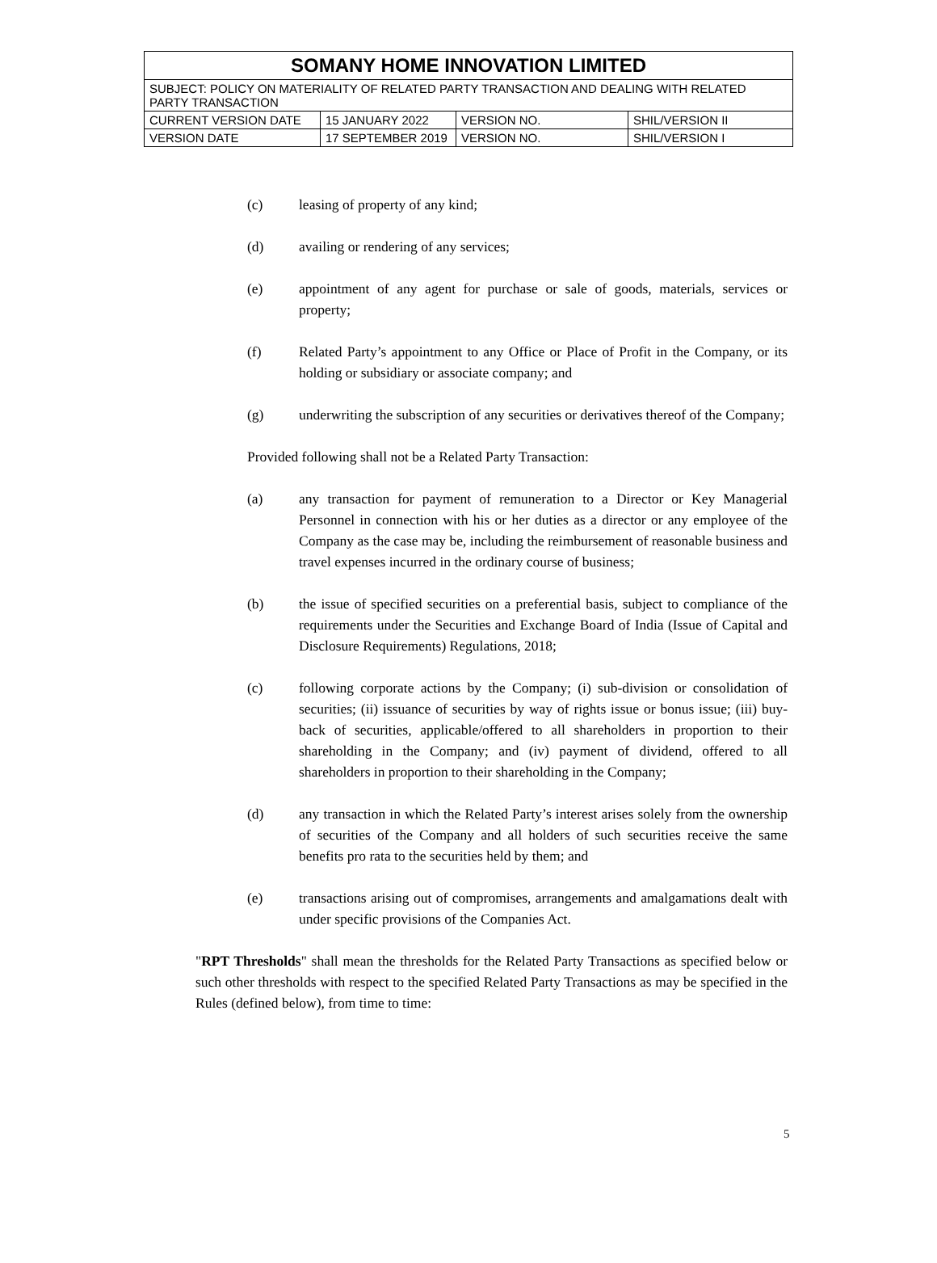| SOMANY HOME INNOVATION LIMITED | | | |
| SUBJECT: POLICY ON MATERIALITY OF RELATED PARTY TRANSACTION AND DEALING WITH RELATED PARTY TRANSACTION | | | |
| CURRENT VERSION DATE | 15 JANUARY 2022 | VERSION NO. | SHIL/VERSION II |
| VERSION DATE | 17 SEPTEMBER 2019 | VERSION NO. | SHIL/VERSION I |
(c) leasing of property of any kind;
(d) availing or rendering of any services;
(e) appointment of any agent for purchase or sale of goods, materials, services or property;
(f) Related Party’s appointment to any Office or Place of Profit in the Company, or its holding or subsidiary or associate company; and
(g) underwriting the subscription of any securities or derivatives thereof of the Company;
Provided following shall not be a Related Party Transaction:
(a) any transaction for payment of remuneration to a Director or Key Managerial Personnel in connection with his or her duties as a director or any employee of the Company as the case may be, including the reimbursement of reasonable business and travel expenses incurred in the ordinary course of business;
(b) the issue of specified securities on a preferential basis, subject to compliance of the requirements under the Securities and Exchange Board of India (Issue of Capital and Disclosure Requirements) Regulations, 2018;
(c) following corporate actions by the Company; (i) sub-division or consolidation of securities; (ii) issuance of securities by way of rights issue or bonus issue; (iii) buy-back of securities, applicable/offered to all shareholders in proportion to their shareholding in the Company; and (iv) payment of dividend, offered to all shareholders in proportion to their shareholding in the Company;
(d) any transaction in which the Related Party’s interest arises solely from the ownership of securities of the Company and all holders of such securities receive the same benefits pro rata to the securities held by them; and
(e) transactions arising out of compromises, arrangements and amalgamations dealt with under specific provisions of the Companies Act.
"RPT Thresholds" shall mean the thresholds for the Related Party Transactions as specified below or such other thresholds with respect to the specified Related Party Transactions as may be specified in the Rules (defined below), from time to time:
5